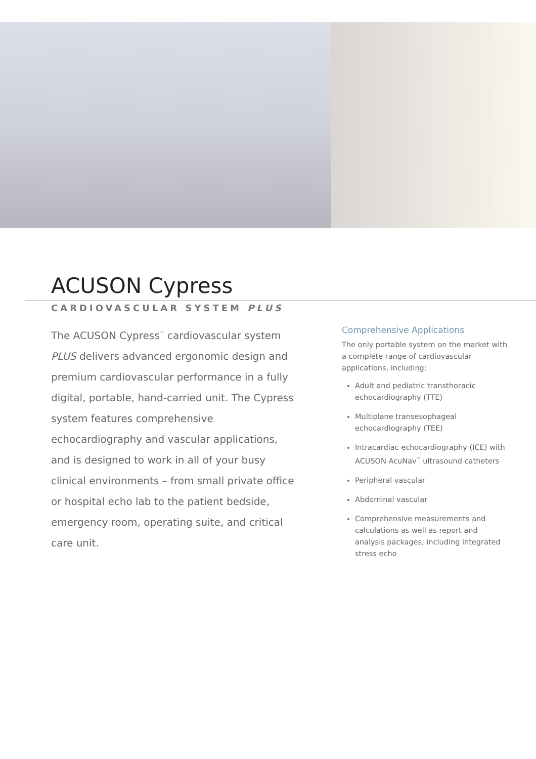ACUSON Cypress
CARDIOVASCULAR SYSTEM PLUS
The ACUSON Cypress<sup>™</sup> cardiovascular system PLUS delivers advanced ergonomic design and premium cardiovascular performance in a fully digital, portable, hand-carried unit. The Cypress system features comprehensive echocardiography and vascular applications, and is designed to work in all of your busy clinical environments – from small private office or hospital echo lab to the patient bedside, emergency room, operating suite, and critical care unit.
Comprehensive Applications
The only portable system on the market with a complete range of cardiovascular applications, including:
Adult and pediatric transthoracic echocardiography (TTE)
Multiplane transesophageal echocardiography (TEE)
Intracardiac echocardiography (ICE) with ACUSON AcuNav<sup>™</sup> ultrasound catheters
Peripheral vascular
Abdominal vascular
Comprehensive measurements and calculations as well as report and analysis packages, including integrated stress echo